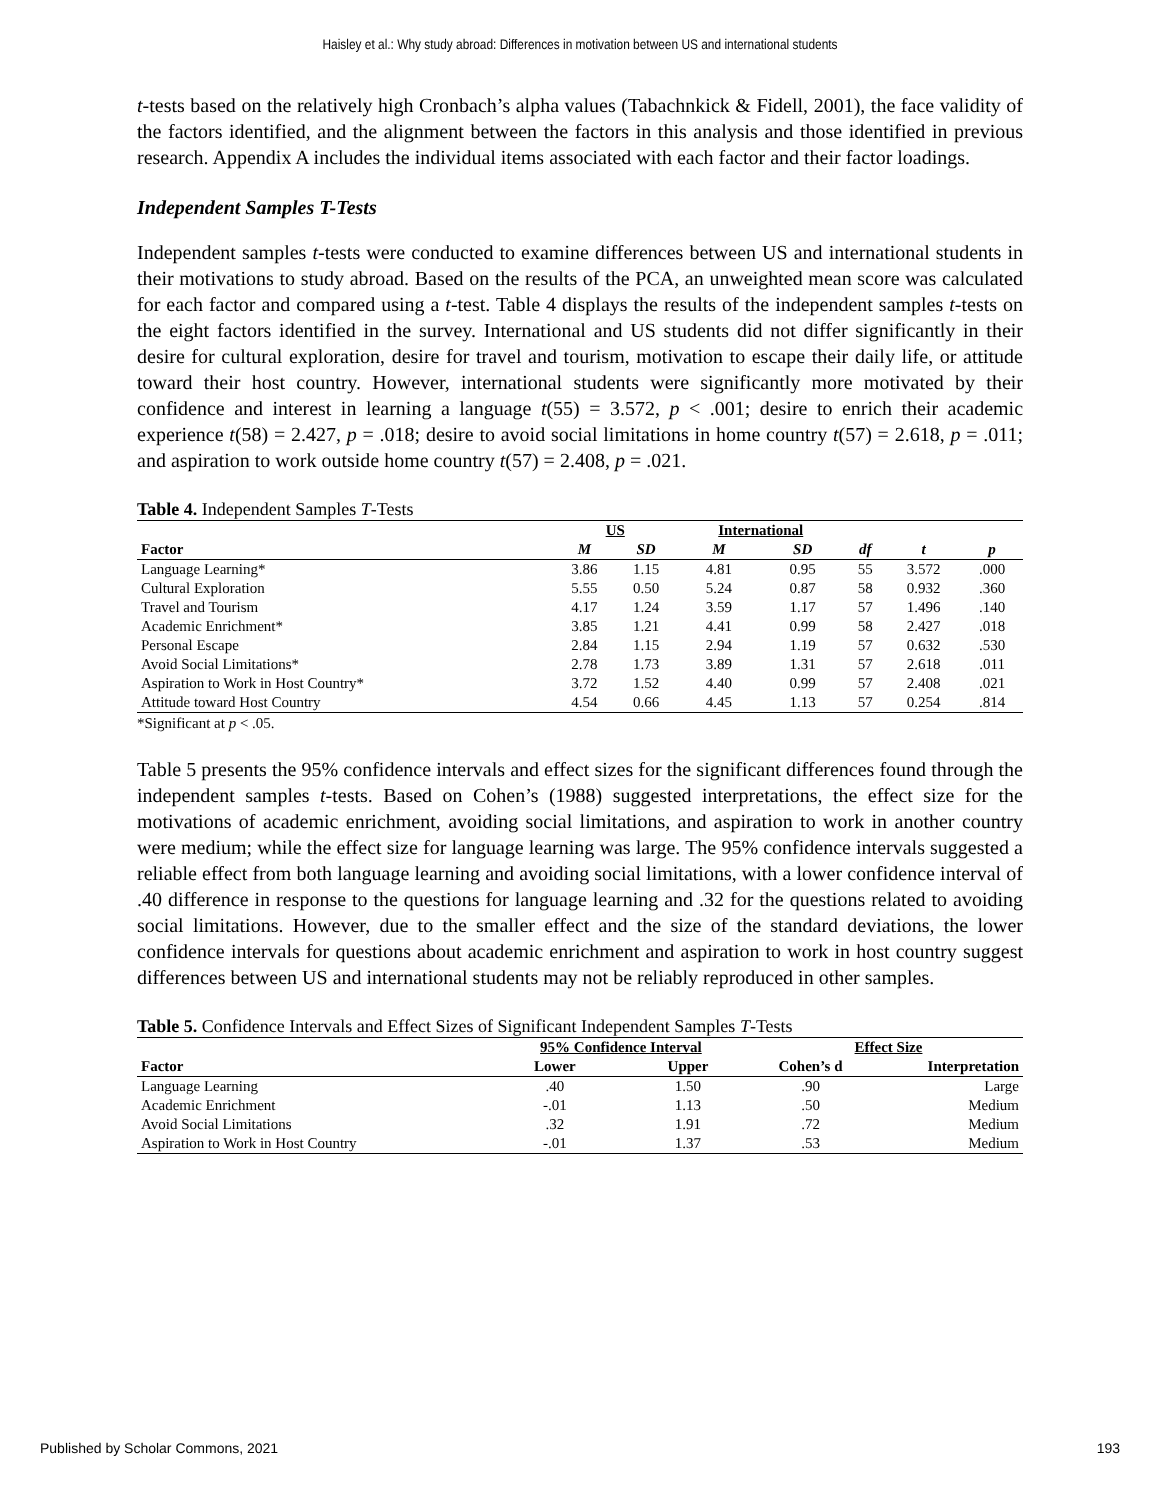Haisley et al.: Why study abroad: Differences in motivation between US and international students
t-tests based on the relatively high Cronbach’s alpha values (Tabachnkick & Fidell, 2001), the face validity of the factors identified, and the alignment between the factors in this analysis and those identified in previous research. Appendix A includes the individual items associated with each factor and their factor loadings.
Independent Samples T-Tests
Independent samples t-tests were conducted to examine differences between US and international students in their motivations to study abroad. Based on the results of the PCA, an unweighted mean score was calculated for each factor and compared using a t-test. Table 4 displays the results of the independent samples t-tests on the eight factors identified in the survey. International and US students did not differ significantly in their desire for cultural exploration, desire for travel and tourism, motivation to escape their daily life, or attitude toward their host country. However, international students were significantly more motivated by their confidence and interest in learning a language t(55) = 3.572, p < .001; desire to enrich their academic experience t(58) = 2.427, p = .018; desire to avoid social limitations in home country t(57) = 2.618, p = .011; and aspiration to work outside home country t(57) = 2.408, p = .021.
Table 4. Independent Samples T-Tests
| | US | | International | | | | |
| --- | --- | --- | --- | --- | --- | --- | --- |
| Factor | M | SD | M | SD | df | t | p |
| Language Learning* | 3.86 | 1.15 | 4.81 | 0.95 | 55 | 3.572 | .000 |
| Cultural Exploration | 5.55 | 0.50 | 5.24 | 0.87 | 58 | 0.932 | .360 |
| Travel and Tourism | 4.17 | 1.24 | 3.59 | 1.17 | 57 | 1.496 | .140 |
| Academic Enrichment* | 3.85 | 1.21 | 4.41 | 0.99 | 58 | 2.427 | .018 |
| Personal Escape | 2.84 | 1.15 | 2.94 | 1.19 | 57 | 0.632 | .530 |
| Avoid Social Limitations* | 2.78 | 1.73 | 3.89 | 1.31 | 57 | 2.618 | .011 |
| Aspiration to Work in Host Country* | 3.72 | 1.52 | 4.40 | 0.99 | 57 | 2.408 | .021 |
| Attitude toward Host Country | 4.54 | 0.66 | 4.45 | 1.13 | 57 | 0.254 | .814 |
*Significant at p < .05.
Table 5 presents the 95% confidence intervals and effect sizes for the significant differences found through the independent samples t-tests. Based on Cohen’s (1988) suggested interpretations, the effect size for the motivations of academic enrichment, avoiding social limitations, and aspiration to work in another country were medium; while the effect size for language learning was large. The 95% confidence intervals suggested a reliable effect from both language learning and avoiding social limitations, with a lower confidence interval of .40 difference in response to the questions for language learning and .32 for the questions related to avoiding social limitations. However, due to the smaller effect and the size of the standard deviations, the lower confidence intervals for questions about academic enrichment and aspiration to work in host country suggest differences between US and international students may not be reliably reproduced in other samples.
Table 5. Confidence Intervals and Effect Sizes of Significant Independent Samples T-Tests
| | 95% Confidence Interval | | Effect Size | |
| --- | --- | --- | --- | --- |
| Factor | Lower | Upper | Cohen’s d | Interpretation |
| Language Learning | .40 | 1.50 | .90 | Large |
| Academic Enrichment | -.01 | 1.13 | .50 | Medium |
| Avoid Social Limitations | .32 | 1.91 | .72 | Medium |
| Aspiration to Work in Host Country | -.01 | 1.37 | .53 | Medium |
Published by Scholar Commons, 2021 193